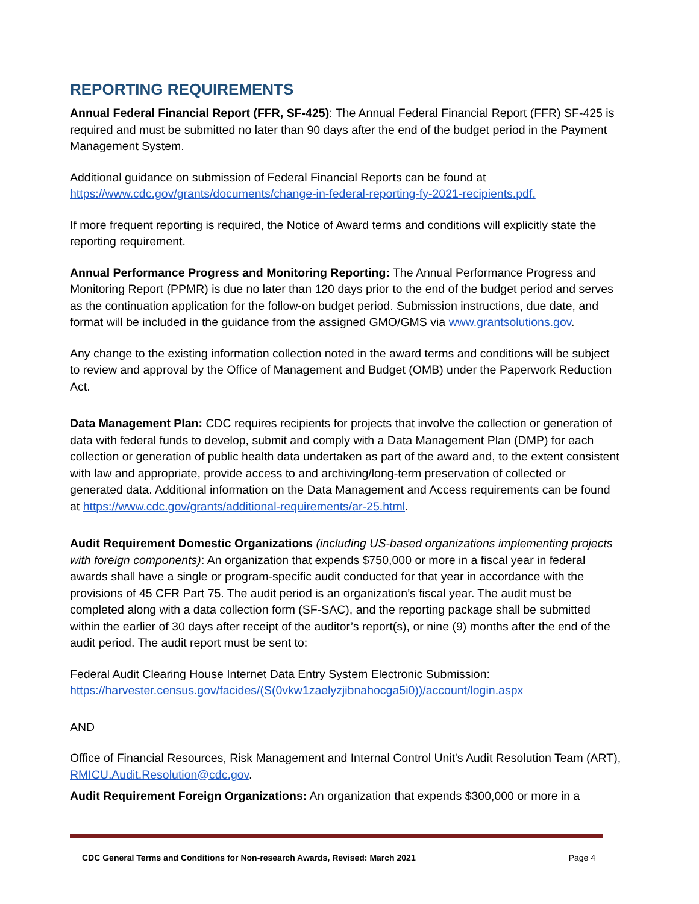REPORTING REQUIREMENTS
Annual Federal Financial Report (FFR, SF-425): The Annual Federal Financial Report (FFR) SF-425 is required and must be submitted no later than 90 days after the end of the budget period in the Payment Management System.
Additional guidance on submission of Federal Financial Reports can be found at https://www.cdc.gov/grants/documents/change-in-federal-reporting-fy-2021-recipients.pdf.
If more frequent reporting is required, the Notice of Award terms and conditions will explicitly state the reporting requirement.
Annual Performance Progress and Monitoring Reporting: The Annual Performance Progress and Monitoring Report (PPMR) is due no later than 120 days prior to the end of the budget period and serves as the continuation application for the follow-on budget period. Submission instructions, due date, and format will be included in the guidance from the assigned GMO/GMS via www.grantsolutions.gov.
Any change to the existing information collection noted in the award terms and conditions will be subject to review and approval by the Office of Management and Budget (OMB) under the Paperwork Reduction Act.
Data Management Plan: CDC requires recipients for projects that involve the collection or generation of data with federal funds to develop, submit and comply with a Data Management Plan (DMP) for each collection or generation of public health data undertaken as part of the award and, to the extent consistent with law and appropriate, provide access to and archiving/long-term preservation of collected or generated data. Additional information on the Data Management and Access requirements can be found at https://www.cdc.gov/grants/additional-requirements/ar-25.html.
Audit Requirement Domestic Organizations (including US-based organizations implementing projects with foreign components): An organization that expends $750,000 or more in a fiscal year in federal awards shall have a single or program-specific audit conducted for that year in accordance with the provisions of 45 CFR Part 75. The audit period is an organization’s fiscal year. The audit must be completed along with a data collection form (SF-SAC), and the reporting package shall be submitted within the earlier of 30 days after receipt of the auditor’s report(s), or nine (9) months after the end of the audit period. The audit report must be sent to:
Federal Audit Clearing House Internet Data Entry System Electronic Submission: https://harvester.census.gov/facides/(S(0vkw1zaelyzjibnahocga5i0))/account/login.aspx
AND
Office of Financial Resources, Risk Management and Internal Control Unit's Audit Resolution Team (ART), RMICU.Audit.Resolution@cdc.gov.
Audit Requirement Foreign Organizations: An organization that expends $300,000 or more in a
CDC General Terms and Conditions for Non-research Awards, Revised: March 2021 Page 4